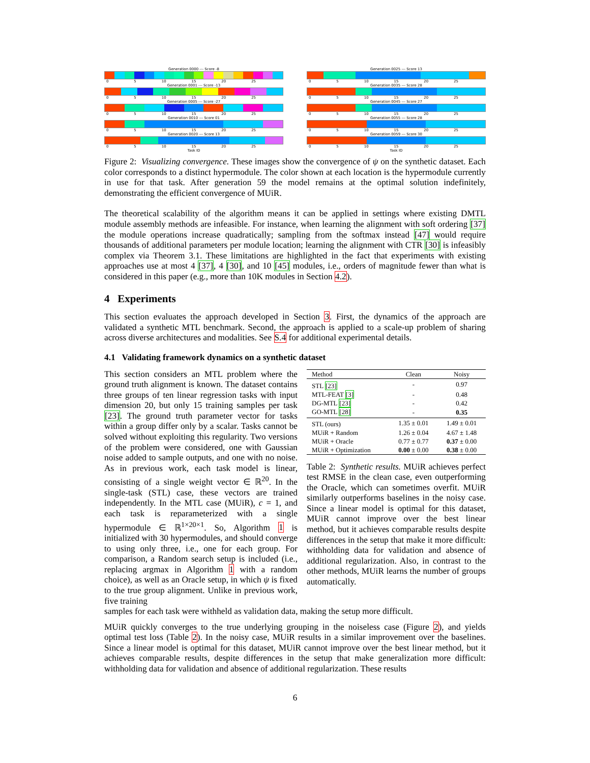Generation 0000 --- Score -8
0 5 10 15 20 25
Generation 0001 --- Score -13
0 5 10 15 20 25
Generation 0005 --- Score -27
0 5 10 15 20 25
Generation 0010 --- Score 01
0 5 10 15 20 25
Generation 0020 --- Score 13
0 5 10 15 20 25
Task ID
Generation 0025 --- Score 13
0 5 10 15 20 25
Generation 0035 --- Score 28
0 5 10 15 20 25
Generation 0045 --- Score 27
0 5 10 15 20 25
Generation 0055 --- Score 28
0 5 10 15 20 25
Generation 0059 --- Score 30
0 5 10 15 20 25
Task ID
Figure 2: Visualizing convergence. These images show the convergence of ψ on the synthetic dataset. Each color corresponds to a distinct hypermodule. The color shown at each location is the hypermodule currently in use for that task. After generation 59 the model remains at the optimal solution indefinitely, demonstrating the efficient convergence of MUiR.
The theoretical scalability of the algorithm means it can be applied in settings where existing DMTL module assembly methods are infeasible. For instance, when learning the alignment with soft ordering [37] the module operations increase quadratically; sampling from the softmax instead [47] would require thousands of additional parameters per module location; learning the alignment with CTR [30] is infeasibly complex via Theorem 3.1. These limitations are highlighted in the fact that experiments with existing approaches use at most 4 [37], 4 [30], and 10 [45] modules, i.e., orders of magnitude fewer than what is considered in this paper (e.g., more than 10K modules in Section 4.2).
4 Experiments
This section evaluates the approach developed in Section 3. First, the dynamics of the approach are validated a synthetic MTL benchmark. Second, the approach is applied to a scale-up problem of sharing across diverse architectures and modalities. See S.4 for additional experimental details.
4.1 Validating framework dynamics on a synthetic dataset
This section considers an MTL problem where the ground truth alignment is known. The dataset contains three groups of ten linear regression tasks with input dimension 20, but only 15 training samples per task [23]. The ground truth parameter vector for tasks within a group differ only by a scalar. Tasks cannot be solved without exploiting this regularity. Two versions of the problem were considered, one with Gaussian noise added to sample outputs, and one with no noise. As in previous work, each task model is linear, consisting of a single weight vector ∈ ℝ<sup>20</sup>. In the single-task (STL) case, these vectors are trained independently. In the MTL case (MUiR), c = 1, and each task is reparameterized with a single hypermodule ∈ ℝ<sup>1×20×1</sup>. So, Algorithm 1 is initialized with 30 hypermodules, and should converge to using only three, i.e., one for each group. For comparison, a Random search setup is included (i.e., replacing argmax in Algorithm 1 with a random choice), as well as an Oracle setup, in which ψ is fixed to the true group alignment. Unlike in previous work, five training
| Method | Clean | Noisy |
| --- | --- | --- |
| STL [23] | - | 0.97 |
| MTL-FEAT [3] | - | 0.48 |
| DG-MTL [23] | - | 0.42 |
| GO-MTL [28] | - | 0.35 |
| STL (ours) | 1.35 ± 0.01 | 1.49 ± 0.01 |
| MUiR + Random | 1.26 ± 0.04 | 4.67 ± 1.48 |
| MUiR + Oracle | 0.77 ± 0.77 | 0.37 ± 0.00 |
| MUiR + Optimization | 0.00 ± 0.00 | 0.38 ± 0.00 |
Table 2: Synthetic results. MUiR achieves perfect test RMSE in the clean case, even outperforming the Oracle, which can sometimes overfit. MUiR similarly outperforms baselines in the noisy case. Since a linear model is optimal for this dataset, MUiR cannot improve over the best linear method, but it achieves comparable results despite differences in the setup that make it more difficult: withholding data for validation and absence of additional regularization. Also, in contrast to the other methods, MUiR learns the number of groups automatically.
samples for each task were withheld as validation data, making the setup more difficult.
MUiR quickly converges to the true underlying grouping in the noiseless case (Figure 2), and yields optimal test loss (Table 2). In the noisy case, MUiR results in a similar improvement over the baselines. Since a linear model is optimal for this dataset, MUiR cannot improve over the best linear method, but it achieves comparable results, despite differences in the setup that make generalization more difficult: withholding data for validation and absence of additional regularization. These results
6